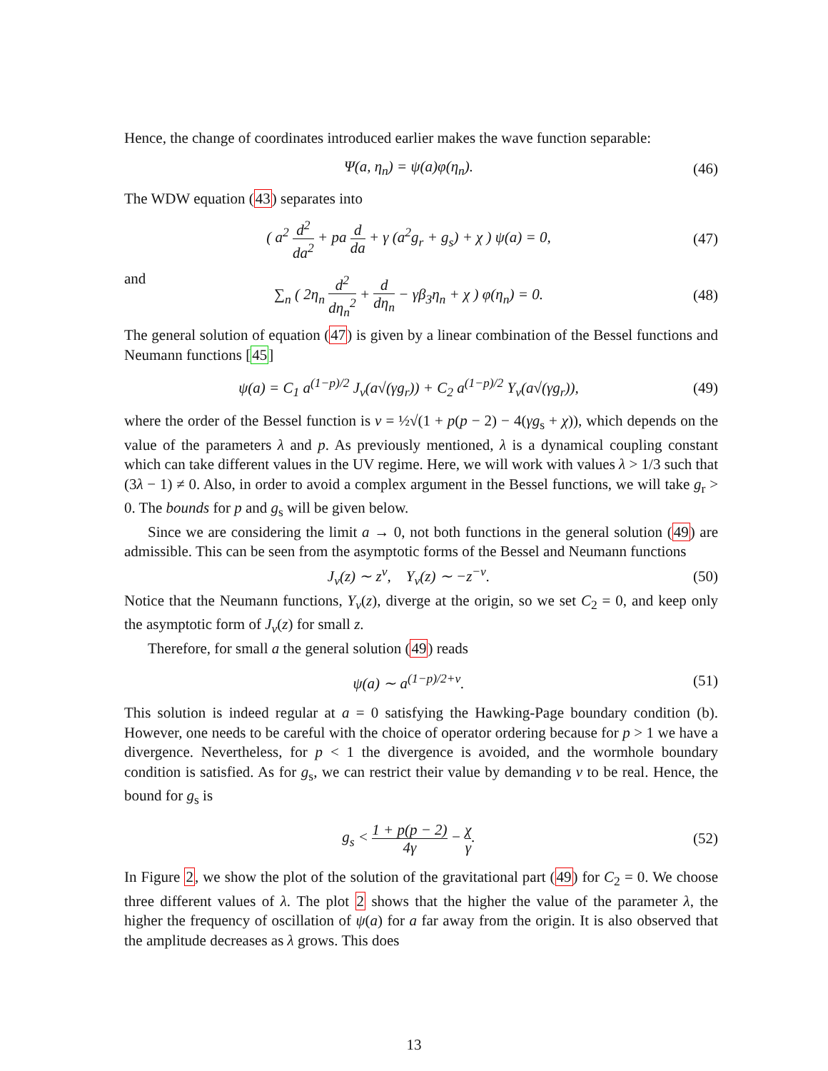Hence, the change of coordinates introduced earlier makes the wave function separable:
Ψ(a, η<sub>n</sub>) = ψ(a)φ(η<sub>n</sub>). (46)
The WDW equation (43) separates into
( a<sup>2</sup> d<sup>2</sup> da<sup>2</sup> + pa d da + γ (a<sup>2</sup>g<sub>r</sub> + g<sub>s</sub>) + χ ) ψ(a) = 0, (47)
and
∑<sub>n</sub> ( 2η<sub>n</sub> d<sup>2</sup> dη<sub>n</sub><sup>2</sup> + d dη<sub>n</sub> − γβ<sub>3</sub>η<sub>n</sub> + χ ) φ(η<sub>n</sub>) = 0. (48)
The general solution of equation (47) is given by a linear combination of the Bessel functions and Neumann functions [45]
ψ(a) = C<sub>1</sub> a<sup>(1−p)/2</sup> J<sub>ν</sub>(a√(γg<sub>r</sub>)) + C<sub>2</sub> a<sup>(1−p)/2</sup> Y<sub>ν</sub>(a√(γg<sub>r</sub>)), (49)
where the order of the Bessel function is ν = ½√(1 + p(p − 2) − 4(γg<sub>s</sub> + χ)), which depends on the value of the parameters λ and p. As previously mentioned, λ is a dynamical coupling constant which can take different values in the UV regime. Here, we will work with values λ > 1/3 such that (3λ − 1) ≠ 0. Also, in order to avoid a complex argument in the Bessel functions, we will take g<sub>r</sub> > 0. The bounds for p and g<sub>s</sub> will be given below.
Since we are considering the limit a → 0, not both functions in the general solution (49) are admissible. This can be seen from the asymptotic forms of the Bessel and Neumann functions
J<sub>ν</sub>(z) ∼ z<sup>ν</sup>, Y<sub>ν</sub>(z) ∼ −z<sup>−ν</sup>. (50)
Notice that the Neumann functions, Y<sub>ν</sub>(z), diverge at the origin, so we set C<sub>2</sub> = 0, and keep only the asymptotic form of J<sub>ν</sub>(z) for small z.
Therefore, for small a the general solution (49) reads
ψ(a) ∼ a<sup>(1−p)/2+ν</sup>. (51)
This solution is indeed regular at a = 0 satisfying the Hawking-Page boundary condition (b). However, one needs to be careful with the choice of operator ordering because for p > 1 we have a divergence. Nevertheless, for p < 1 the divergence is avoided, and the wormhole boundary condition is satisfied. As for g<sub>s</sub>, we can restrict their value by demanding ν to be real. Hence, the bound for g<sub>s</sub> is
g<sub>s</sub> < 1 + p(p − 2) 4γ − χ γ. (52)
In Figure 2, we show the plot of the solution of the gravitational part (49) for C<sub>2</sub> = 0. We choose three different values of λ. The plot 2 shows that the higher the value of the parameter λ, the higher the frequency of oscillation of ψ(a) for a far away from the origin. It is also observed that the amplitude decreases as λ grows. This does
13